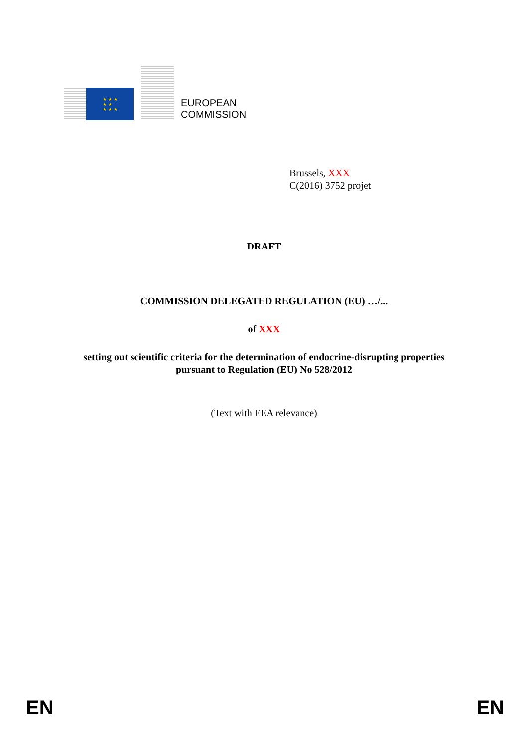★ ★ ★
★ ★
★ ★ ★
EUROPEAN
COMMISSION
Brussels, XXX
C(2016) 3752 projet
DRAFT
COMMISSION DELEGATED REGULATION (EU) …/...
of XXX
setting out scientific criteria for the determination of endocrine-disrupting properties
pursuant to Regulation (EU) No 528/2012
(Text with EEA relevance)
EN EN